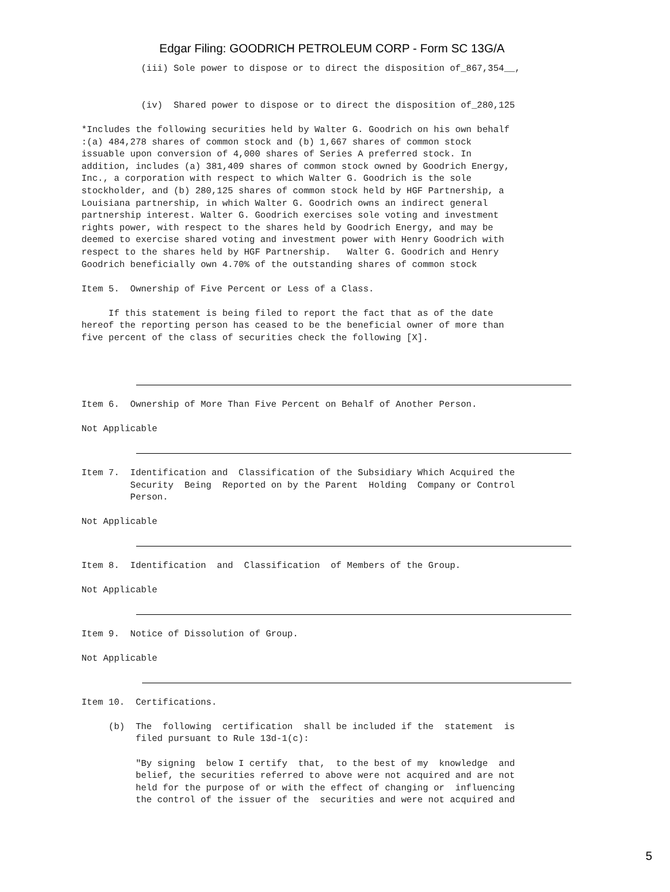Edgar Filing: GOODRICH PETROLEUM CORP - Form SC 13G/A
           (iii) Sole power to dispose or to direct the disposition of_867,354__,


           (iv)  Shared power to dispose or to direct the disposition of_280,125

*Includes the following securities held by Walter G. Goodrich on his own behalf
:(a) 484,278 shares of common stock and (b) 1,667 shares of common stock
issuable upon conversion of 4,000 shares of Series A preferred stock. In
addition, includes (a) 381,409 shares of common stock owned by Goodrich Energy,
Inc., a corporation with respect to which Walter G. Goodrich is the sole
stockholder, and (b) 280,125 shares of common stock held by HGF Partnership, a
Louisiana partnership, in which Walter G. Goodrich owns an indirect general
partnership interest. Walter G. Goodrich exercises sole voting and investment
rights power, with respect to the shares held by Goodrich Energy, and may be
deemed to exercise shared voting and investment power with Henry Goodrich with
respect to the shares held by HGF Partnership.   Walter G. Goodrich and Henry
Goodrich beneficially own 4.70% of the outstanding shares of common stock

Item 5.  Ownership of Five Percent or Less of a Class.

     If this statement is being filed to report the fact that as of the date
hereof the reporting person has ceased to be the beneficial owner of more than
five percent of the class of securities check the following [X].
Item 6.  Ownership of More Than Five Percent on Behalf of Another Person.

Not Applicable
Item 7.  Identification and  Classification of the Subsidiary Which Acquired the
         Security  Being  Reported on by the Parent  Holding  Company or Control
         Person.

Not Applicable
Item 8.  Identification  and  Classification  of Members of the Group.

Not Applicable
Item 9.  Notice of Dissolution of Group.

Not Applicable
Item 10.  Certifications.

     (b)  The  following  certification  shall be included if the  statement  is
          filed pursuant to Rule 13d-1(c):

          "By signing  below I certify  that,  to the best of my  knowledge  and
          belief, the securities referred to above were not acquired and are not
          held for the purpose of or with the effect of changing or  influencing
          the control of the issuer of the  securities and were not acquired and
5